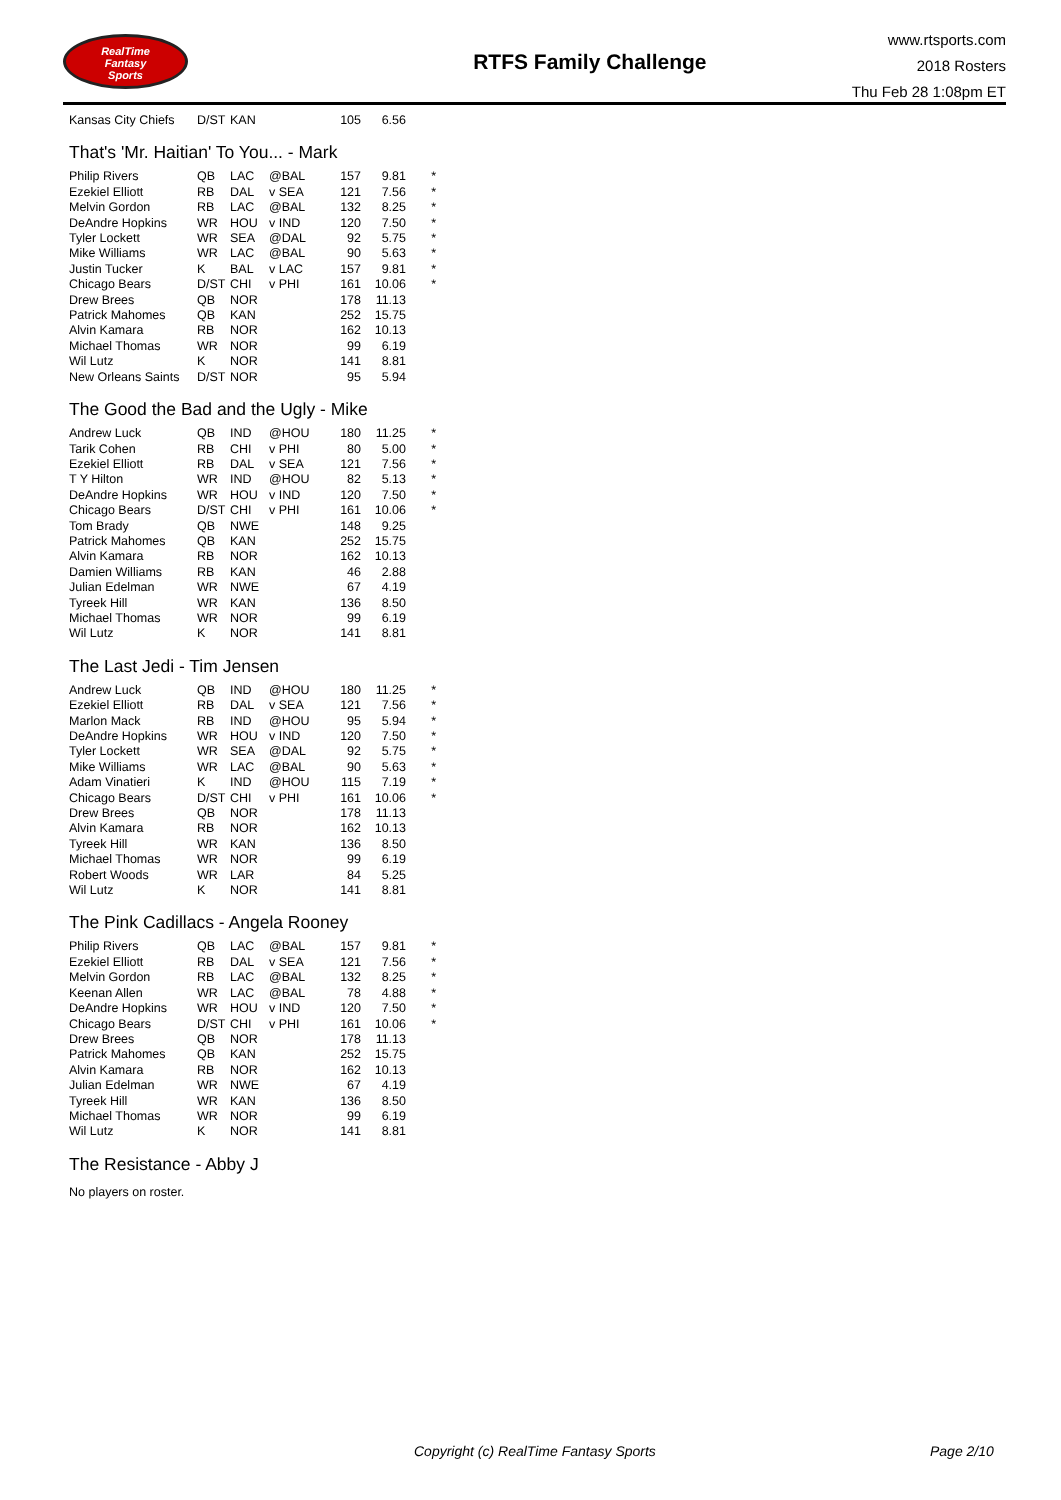RealTime
Fantasy
Sports
RTFS Family Challenge
www.rtsports.com
2018 Rosters
Thu Feb 28 1:08pm ET
| Kansas City Chiefs | D/ST | KAN | | 105 | 6.56 | |
That's 'Mr. Haitian' To You... - Mark
| Philip Rivers | QB | LAC | @BAL | 157 | 9.81 | * |
| Ezekiel Elliott | RB | DAL | v SEA | 121 | 7.56 | * |
| Melvin Gordon | RB | LAC | @BAL | 132 | 8.25 | * |
| DeAndre Hopkins | WR | HOU | v IND | 120 | 7.50 | * |
| Tyler Lockett | WR | SEA | @DAL | 92 | 5.75 | * |
| Mike Williams | WR | LAC | @BAL | 90 | 5.63 | * |
| Justin Tucker | K | BAL | v LAC | 157 | 9.81 | * |
| Chicago Bears | D/ST | CHI | v PHI | 161 | 10.06 | * |
| Drew Brees | QB | NOR | | 178 | 11.13 | |
| Patrick Mahomes | QB | KAN | | 252 | 15.75 | |
| Alvin Kamara | RB | NOR | | 162 | 10.13 | |
| Michael Thomas | WR | NOR | | 99 | 6.19 | |
| Wil Lutz | K | NOR | | 141 | 8.81 | |
| New Orleans Saints | D/ST | NOR | | 95 | 5.94 | |
The Good the Bad and the Ugly - Mike
| Andrew Luck | QB | IND | @HOU | 180 | 11.25 | * |
| Tarik Cohen | RB | CHI | v PHI | 80 | 5.00 | * |
| Ezekiel Elliott | RB | DAL | v SEA | 121 | 7.56 | * |
| T Y Hilton | WR | IND | @HOU | 82 | 5.13 | * |
| DeAndre Hopkins | WR | HOU | v IND | 120 | 7.50 | * |
| Chicago Bears | D/ST | CHI | v PHI | 161 | 10.06 | * |
| Tom Brady | QB | NWE | | 148 | 9.25 | |
| Patrick Mahomes | QB | KAN | | 252 | 15.75 | |
| Alvin Kamara | RB | NOR | | 162 | 10.13 | |
| Damien Williams | RB | KAN | | 46 | 2.88 | |
| Julian Edelman | WR | NWE | | 67 | 4.19 | |
| Tyreek Hill | WR | KAN | | 136 | 8.50 | |
| Michael Thomas | WR | NOR | | 99 | 6.19 | |
| Wil Lutz | K | NOR | | 141 | 8.81 | |
The Last Jedi - Tim Jensen
| Andrew Luck | QB | IND | @HOU | 180 | 11.25 | * |
| Ezekiel Elliott | RB | DAL | v SEA | 121 | 7.56 | * |
| Marlon Mack | RB | IND | @HOU | 95 | 5.94 | * |
| DeAndre Hopkins | WR | HOU | v IND | 120 | 7.50 | * |
| Tyler Lockett | WR | SEA | @DAL | 92 | 5.75 | * |
| Mike Williams | WR | LAC | @BAL | 90 | 5.63 | * |
| Adam Vinatieri | K | IND | @HOU | 115 | 7.19 | * |
| Chicago Bears | D/ST | CHI | v PHI | 161 | 10.06 | * |
| Drew Brees | QB | NOR | | 178 | 11.13 | |
| Alvin Kamara | RB | NOR | | 162 | 10.13 | |
| Tyreek Hill | WR | KAN | | 136 | 8.50 | |
| Michael Thomas | WR | NOR | | 99 | 6.19 | |
| Robert Woods | WR | LAR | | 84 | 5.25 | |
| Wil Lutz | K | NOR | | 141 | 8.81 | |
The Pink Cadillacs - Angela Rooney
| Philip Rivers | QB | LAC | @BAL | 157 | 9.81 | * |
| Ezekiel Elliott | RB | DAL | v SEA | 121 | 7.56 | * |
| Melvin Gordon | RB | LAC | @BAL | 132 | 8.25 | * |
| Keenan Allen | WR | LAC | @BAL | 78 | 4.88 | * |
| DeAndre Hopkins | WR | HOU | v IND | 120 | 7.50 | * |
| Chicago Bears | D/ST | CHI | v PHI | 161 | 10.06 | * |
| Drew Brees | QB | NOR | | 178 | 11.13 | |
| Patrick Mahomes | QB | KAN | | 252 | 15.75 | |
| Alvin Kamara | RB | NOR | | 162 | 10.13 | |
| Julian Edelman | WR | NWE | | 67 | 4.19 | |
| Tyreek Hill | WR | KAN | | 136 | 8.50 | |
| Michael Thomas | WR | NOR | | 99 | 6.19 | |
| Wil Lutz | K | NOR | | 141 | 8.81 | |
The Resistance - Abby J
No players on roster.
Copyright (c) RealTime Fantasy Sports
Page 2/10